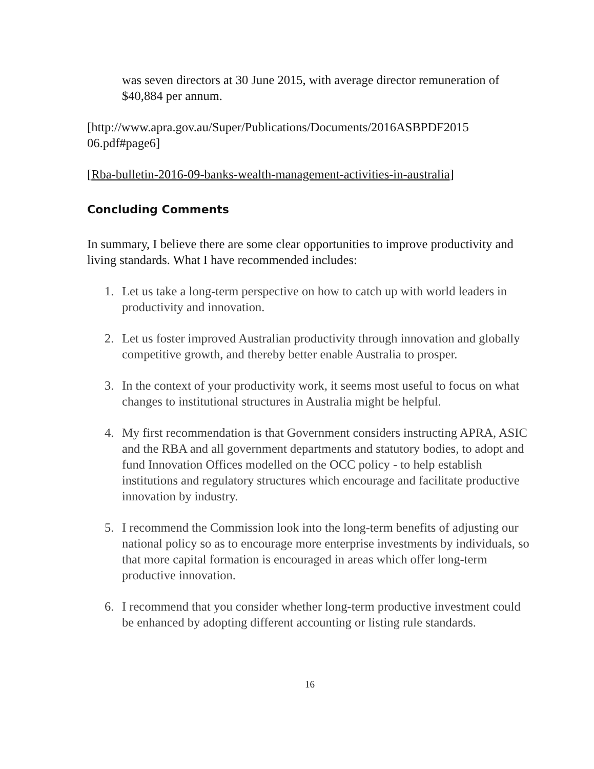was seven directors at 30 June 2015, with average director remuneration of $40,884 per annum.
[http://www.apra.gov.au/Super/Publications/Documents/2016ASBPDF2015 06.pdf#page6]
[Rba-bulletin-2016-09-banks-wealth-management-activities-in-australia]
Concluding Comments
In summary, I believe there are some clear opportunities to improve productivity and living standards. What I have recommended includes:
1. Let us take a long-term perspective on how to catch up with world leaders in productivity and innovation.
2. Let us foster improved Australian productivity through innovation and globally competitive growth, and thereby better enable Australia to prosper.
3. In the context of your productivity work, it seems most useful to focus on what changes to institutional structures in Australia might be helpful.
4. My first recommendation is that Government considers instructing APRA, ASIC and the RBA and all government departments and statutory bodies, to adopt and fund Innovation Offices modelled on the OCC policy - to help establish institutions and regulatory structures which encourage and facilitate productive innovation by industry.
5. I recommend the Commission look into the long-term benefits of adjusting our national policy so as to encourage more enterprise investments by individuals, so that more capital formation is encouraged in areas which offer long-term productive innovation.
6. I recommend that you consider whether long-term productive investment could be enhanced by adopting different accounting or listing rule standards.
16